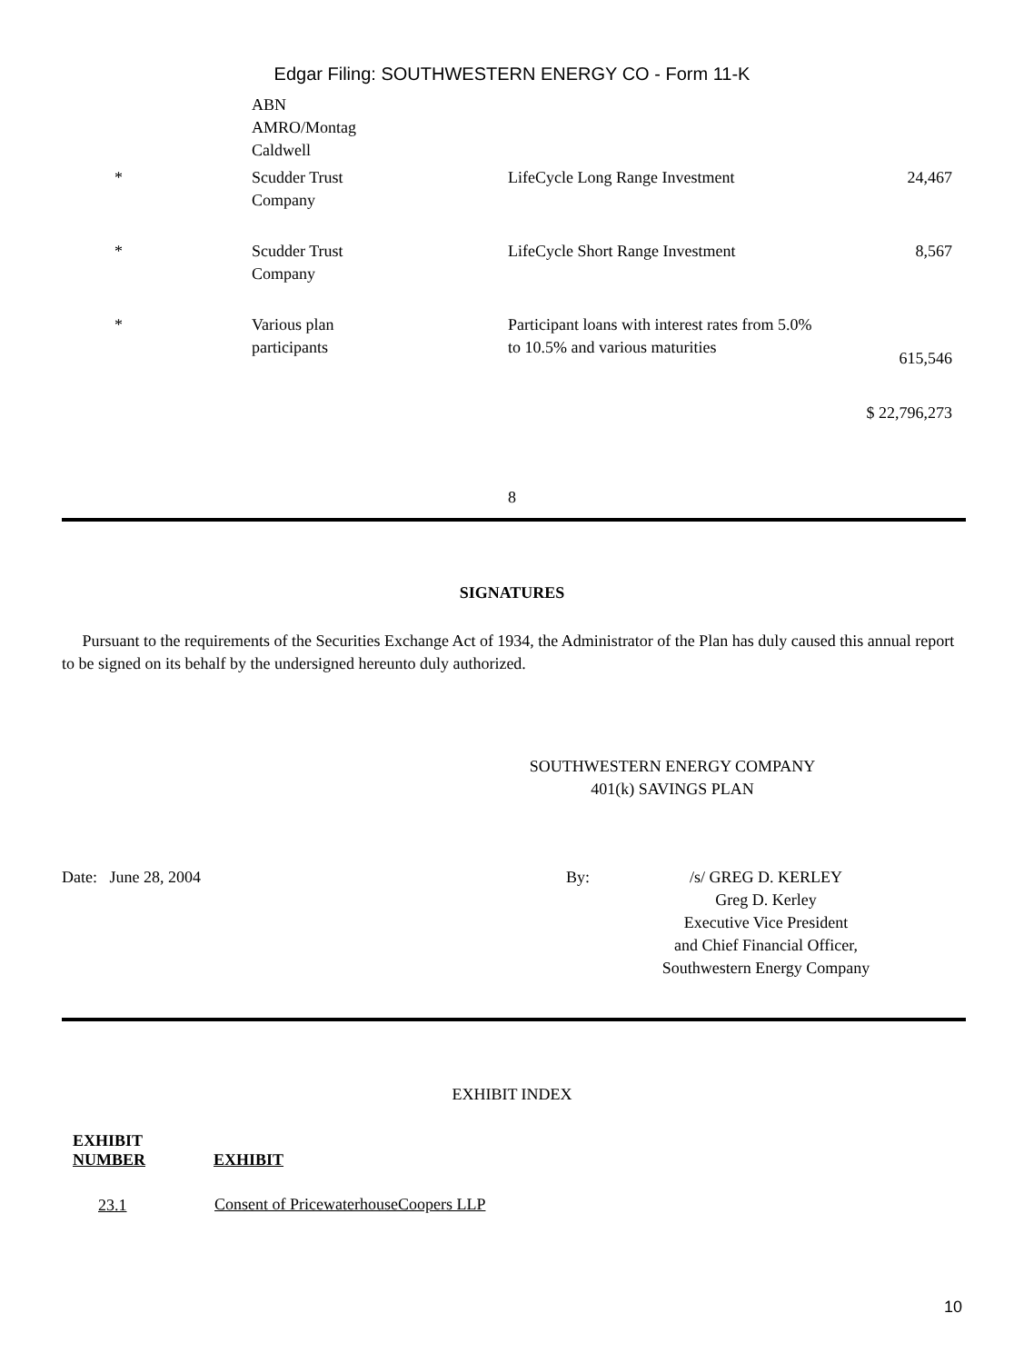Edgar Filing: SOUTHWESTERN ENERGY CO - Form 11-K
| | ABN AMRO/Montag Caldwell | | |
| * | Scudder Trust Company | LifeCycle Long Range Investment | 24,467 |
| * | Scudder Trust Company | LifeCycle Short Range Investment | 8,567 |
| * | Various plan participants | Participant loans with interest rates from 5.0% to 10.5% and various maturities | 615,546 |
| $ 22,796,273 | | | |
8
SIGNATURES
Pursuant to the requirements of the Securities Exchange Act of 1934, the Administrator of the Plan has duly caused this annual report to be signed on its behalf by the undersigned hereunto duly authorized.
SOUTHWESTERN ENERGY COMPANY
401(k) SAVINGS PLAN
Date: June 28, 2004 By: /s/ GREG D. KERLEY
Greg D. Kerley
Executive Vice President
and Chief Financial Officer,
Southwestern Energy Company
EXHIBIT INDEX
| EXHIBIT NUMBER | EXHIBIT |
| --- | --- |
| 23.1 | Consent of PricewaterhouseCoopers LLP |
10